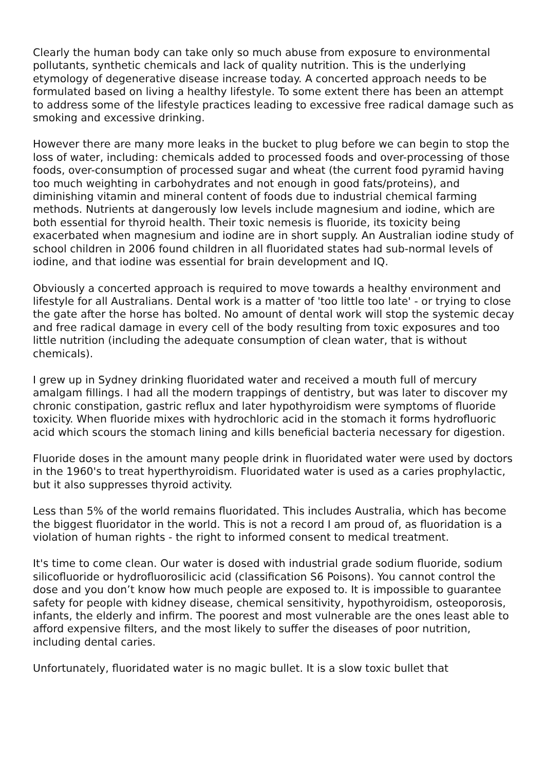Clearly the human body can take only so much abuse from exposure to environmental pollutants, synthetic chemicals and lack of quality nutrition. This is the underlying etymology of degenerative disease increase today. A concerted approach needs to be formulated based on living a healthy lifestyle. To some extent there has been an attempt to address some of the lifestyle practices leading to excessive free radical damage such as smoking and excessive drinking.
However there are many more leaks in the bucket to plug before we can begin to stop the loss of water, including: chemicals added to processed foods and over-processing of those foods, over-consumption of processed sugar and wheat (the current food pyramid having too much weighting in carbohydrates and not enough in good fats/proteins), and diminishing vitamin and mineral content of foods due to industrial chemical farming methods. Nutrients at dangerously low levels include magnesium and iodine, which are both essential for thyroid health. Their toxic nemesis is fluoride, its toxicity being exacerbated when magnesium and iodine are in short supply. An Australian iodine study of school children in 2006 found children in all fluoridated states had sub-normal levels of iodine, and that iodine was essential for brain development and IQ.
Obviously a concerted approach is required to move towards a healthy environment and lifestyle for all Australians. Dental work is a matter of 'too little too late' - or trying to close the gate after the horse has bolted. No amount of dental work will stop the systemic decay and free radical damage in every cell of the body resulting from toxic exposures and too little nutrition (including the adequate consumption of clean water, that is without chemicals).
I grew up in Sydney drinking fluoridated water and received a mouth full of mercury amalgam fillings. I had all the modern trappings of dentistry, but was later to discover my chronic constipation, gastric reflux and later hypothyroidism were symptoms of fluoride toxicity. When fluoride mixes with hydrochloric acid in the stomach it forms hydrofluoric acid which scours the stomach lining and kills beneficial bacteria necessary for digestion.
Fluoride doses in the amount many people drink in fluoridated water were used by doctors in the 1960's to treat hyperthyroidism. Fluoridated water is used as a caries prophylactic, but it also suppresses thyroid activity.
Less than 5% of the world remains fluoridated. This includes Australia, which has become the biggest fluoridator in the world. This is not a record I am proud of, as fluoridation is a violation of human rights - the right to informed consent to medical treatment.
It's time to come clean. Our water is dosed with industrial grade sodium fluoride, sodium silicofluoride or hydrofluorosilicic acid (classification S6 Poisons). You cannot control the dose and you don’t know how much people are exposed to. It is impossible to guarantee safety for people with kidney disease, chemical sensitivity, hypothyroidism, osteoporosis, infants, the elderly and infirm. The poorest and most vulnerable are the ones least able to afford expensive filters, and the most likely to suffer the diseases of poor nutrition, including dental caries.
Unfortunately, fluoridated water is no magic bullet. It is a slow toxic bullet that